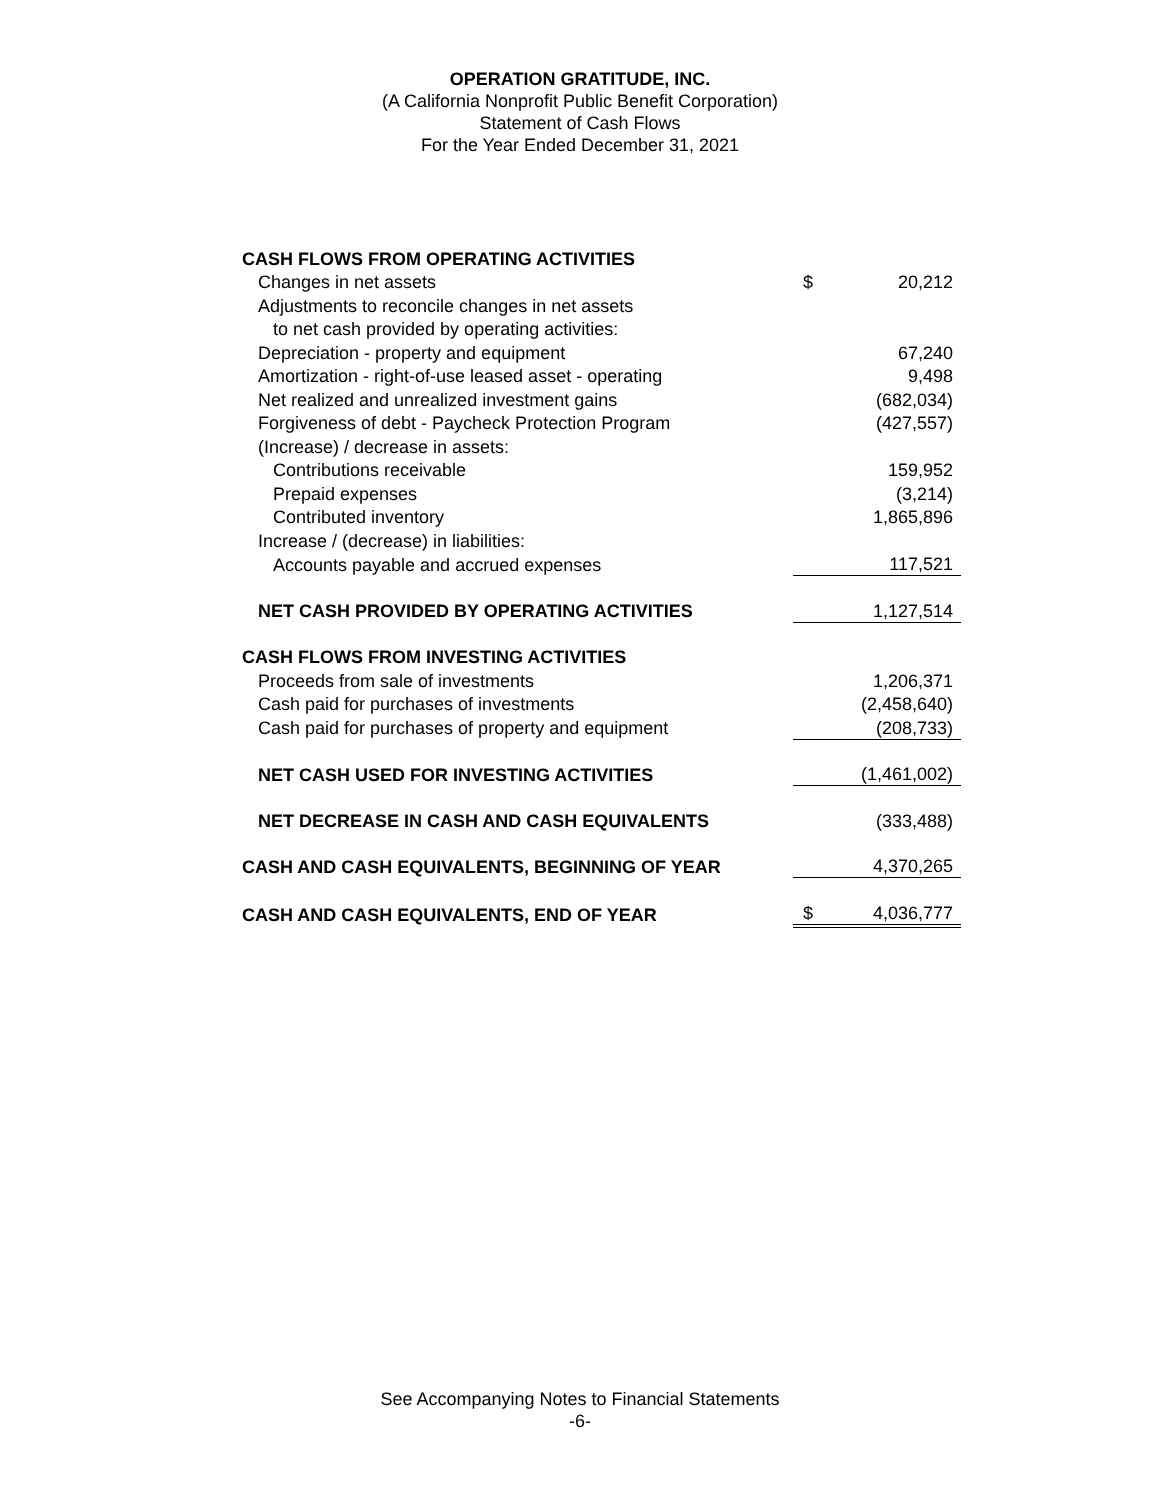OPERATION GRATITUDE, INC.
(A California Nonprofit Public Benefit Corporation)
Statement of Cash Flows
For the Year Ended December 31, 2021
| CASH FLOWS FROM OPERATING ACTIVITIES | | |
| Changes in net assets | $ | 20,212 |
| Adjustments to reconcile changes in net assets | | |
| to net cash provided by operating activities: | | |
| Depreciation - property and equipment | | 67,240 |
| Amortization - right-of-use leased asset - operating | | 9,498 |
| Net realized and unrealized investment gains | | (682,034) |
| Forgiveness of debt - Paycheck Protection Program | | (427,557) |
| (Increase) / decrease in assets: | | |
| Contributions receivable | | 159,952 |
| Prepaid expenses | | (3,214) |
| Contributed inventory | | 1,865,896 |
| Increase / (decrease) in liabilities: | | |
| Accounts payable and accrued expenses | | 117,521 |
| NET CASH PROVIDED BY OPERATING ACTIVITIES | | 1,127,514 |
| CASH FLOWS FROM INVESTING ACTIVITIES | | |
| Proceeds from sale of investments | | 1,206,371 |
| Cash paid for purchases of investments | | (2,458,640) |
| Cash paid for purchases of property and equipment | | (208,733) |
| NET CASH USED FOR INVESTING ACTIVITIES | | (1,461,002) |
| NET DECREASE IN CASH AND CASH EQUIVALENTS | | (333,488) |
| CASH AND CASH EQUIVALENTS, BEGINNING OF YEAR | | 4,370,265 |
| CASH AND CASH EQUIVALENTS, END OF YEAR | $ | 4,036,777 |
See Accompanying Notes to Financial Statements
-6-